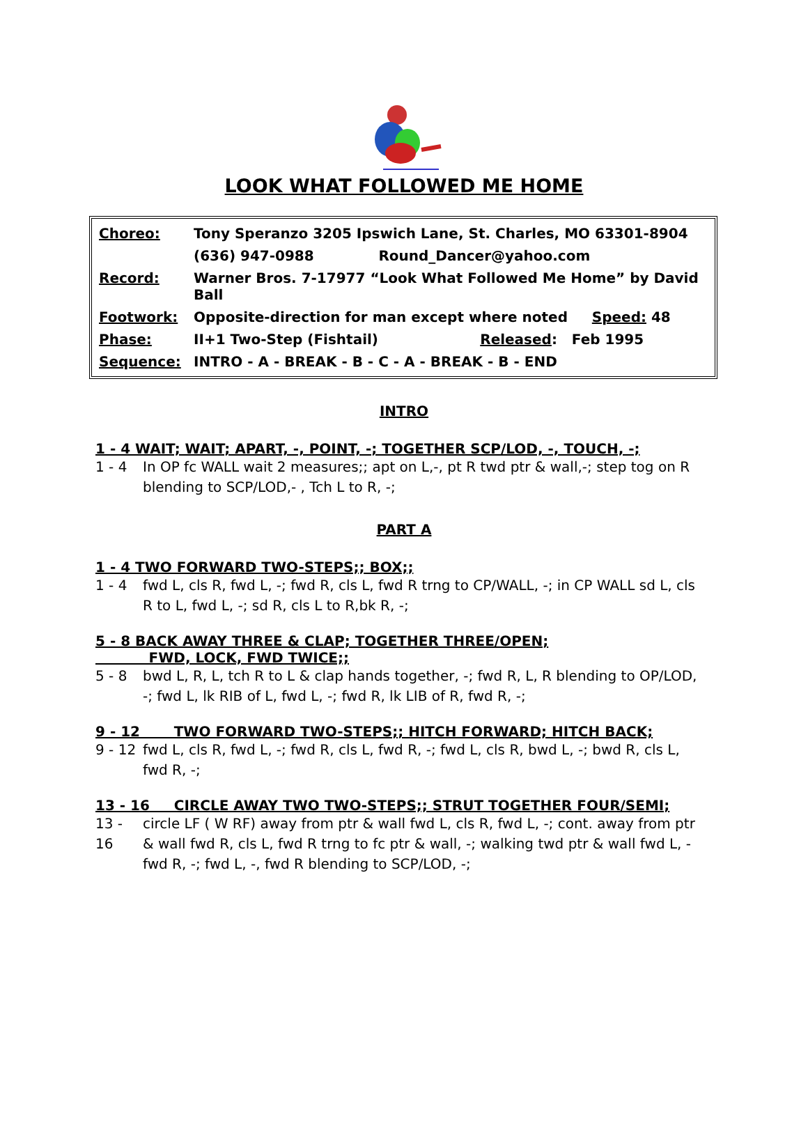LOOK WHAT FOLLOWED ME HOME
| Choreo: | Tony Speranzo 3205 Ipswich Lane, St. Charles, MO 63301-8904 | |
| | (636) 947-0988 | Round_Dancer@yahoo.com |
| Record: | Warner Bros. 7-17977 “Look What Followed Me Home” by David Ball | |
| Footwork: | Opposite-direction for man except where noted Speed: 48 | |
| Phase: | II+1 Two-Step (Fishtail) Released : Feb 1995 | |
| Sequence: | INTRO - A - BREAK - B - C - A - BREAK - B - END | |
INTRO
1 - 4 WAIT; WAIT; APART, -, POINT, -; TOGETHER SCP/LOD, -, TOUCH, -;
1 - 4 In OP fc WALL wait 2 measures;; apt on L,-, pt R twd ptr & wall,-; step tog on R blending to SCP/LOD,- , Tch L to R, -;
PART A
1 - 4 TWO FORWARD TWO-STEPS;; BOX;;
1 - 4 fwd L, cls R, fwd L, -; fwd R, cls L, fwd R trng to CP/WALL, -; in CP WALL sd L, cls R to L, fwd L, -; sd R, cls L to R,bk R, -;
5 - 8 BACK AWAY THREE & CLAP; TOGETHER THREE/OPEN;
FWD, LOCK, FWD TWICE;;
5 - 8 bwd L, R, L, tch R to L & clap hands together, -; fwd R, L, R blending to OP/LOD, -; fwd L, lk RIB of L, fwd L, -; fwd R, lk LIB of R, fwd R, -;
9 - 12 TWO FORWARD TWO-STEPS;; HITCH FORWARD; HITCH BACK;
9 - 12 fwd L, cls R, fwd L, -; fwd R, cls L, fwd R, -; fwd L, cls R, bwd L, -; bwd R, cls L, fwd R, -;
13 - 16 CIRCLE AWAY TWO TWO-STEPS;; STRUT TOGETHER FOUR/SEMI;
13 - 16 circle LF ( W RF) away from ptr & wall fwd L, cls R, fwd L, -; cont. away from ptr & wall fwd R, cls L, fwd R trng to fc ptr & wall, -; walking twd ptr & wall fwd L, - fwd R, -; fwd L, -, fwd R blending to SCP/LOD, -;